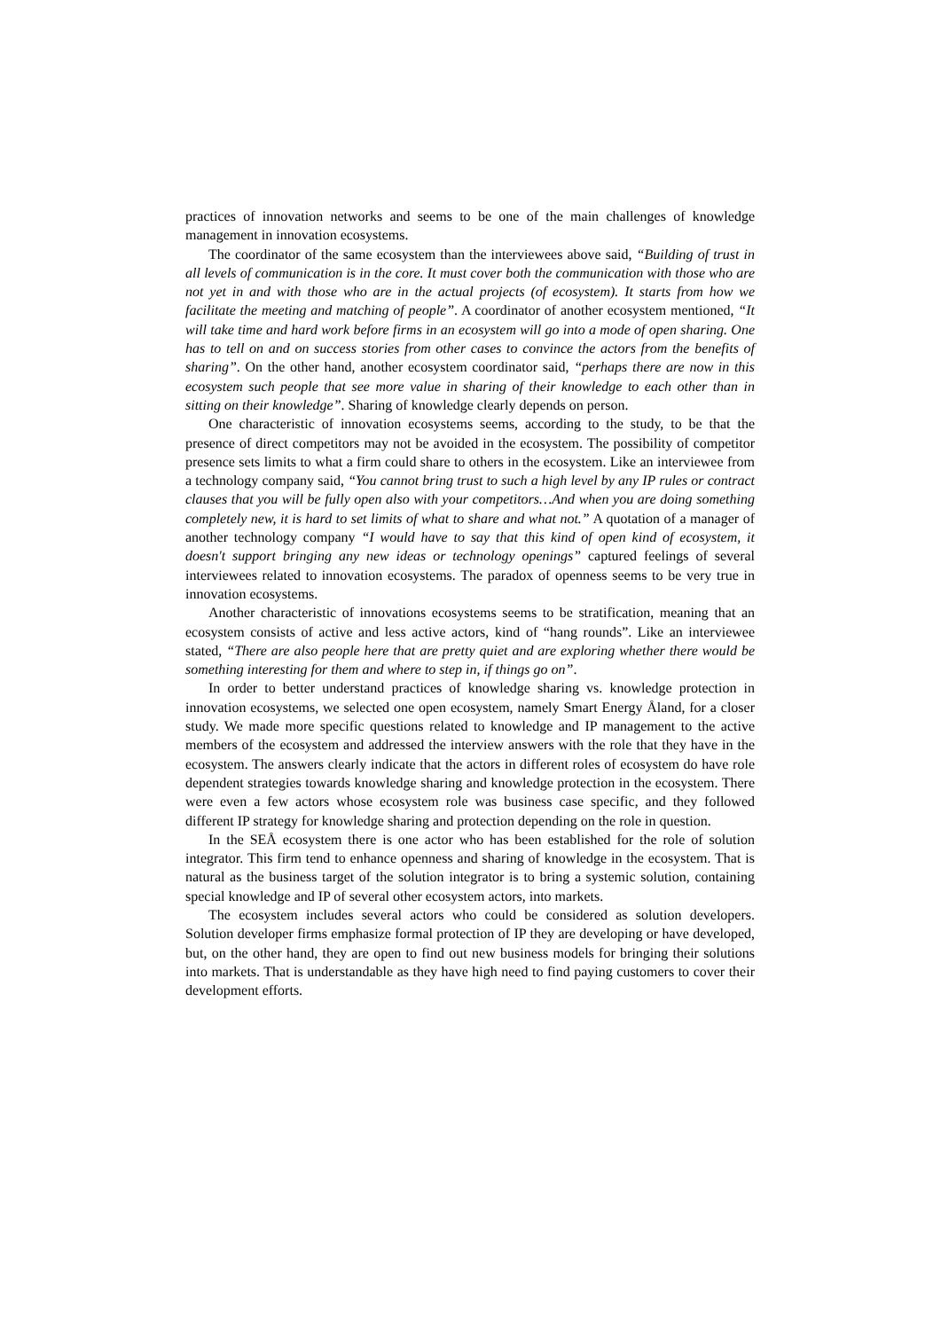practices of innovation networks and seems to be one of the main challenges of knowledge management in innovation ecosystems.
The coordinator of the same ecosystem than the interviewees above said, “Building of trust in all levels of communication is in the core. It must cover both the communication with those who are not yet in and with those who are in the actual projects (of ecosystem). It starts from how we facilitate the meeting and matching of people”. A coordinator of another ecosystem mentioned, “It will take time and hard work before firms in an ecosystem will go into a mode of open sharing. One has to tell on and on success stories from other cases to convince the actors from the benefits of sharing”. On the other hand, another ecosystem coordinator said, “perhaps there are now in this ecosystem such people that see more value in sharing of their knowledge to each other than in sitting on their knowledge”. Sharing of knowledge clearly depends on person.
One characteristic of innovation ecosystems seems, according to the study, to be that the presence of direct competitors may not be avoided in the ecosystem. The possibility of competitor presence sets limits to what a firm could share to others in the ecosystem. Like an interviewee from a technology company said, “You cannot bring trust to such a high level by any IP rules or contract clauses that you will be fully open also with your competitors…And when you are doing something completely new, it is hard to set limits of what to share and what not.” A quotation of a manager of another technology company “I would have to say that this kind of open kind of ecosystem, it doesn't support bringing any new ideas or technology openings” captured feelings of several interviewees related to innovation ecosystems. The paradox of openness seems to be very true in innovation ecosystems.
Another characteristic of innovations ecosystems seems to be stratification, meaning that an ecosystem consists of active and less active actors, kind of “hang rounds”. Like an interviewee stated, “There are also people here that are pretty quiet and are exploring whether there would be something interesting for them and where to step in, if things go on”.
In order to better understand practices of knowledge sharing vs. knowledge protection in innovation ecosystems, we selected one open ecosystem, namely Smart Energy Åland, for a closer study. We made more specific questions related to knowledge and IP management to the active members of the ecosystem and addressed the interview answers with the role that they have in the ecosystem. The answers clearly indicate that the actors in different roles of ecosystem do have role dependent strategies towards knowledge sharing and knowledge protection in the ecosystem. There were even a few actors whose ecosystem role was business case specific, and they followed different IP strategy for knowledge sharing and protection depending on the role in question.
In the SEÅ ecosystem there is one actor who has been established for the role of solution integrator. This firm tend to enhance openness and sharing of knowledge in the ecosystem. That is natural as the business target of the solution integrator is to bring a systemic solution, containing special knowledge and IP of several other ecosystem actors, into markets.
The ecosystem includes several actors who could be considered as solution developers. Solution developer firms emphasize formal protection of IP they are developing or have developed, but, on the other hand, they are open to find out new business models for bringing their solutions into markets. That is understandable as they have high need to find paying customers to cover their development efforts.